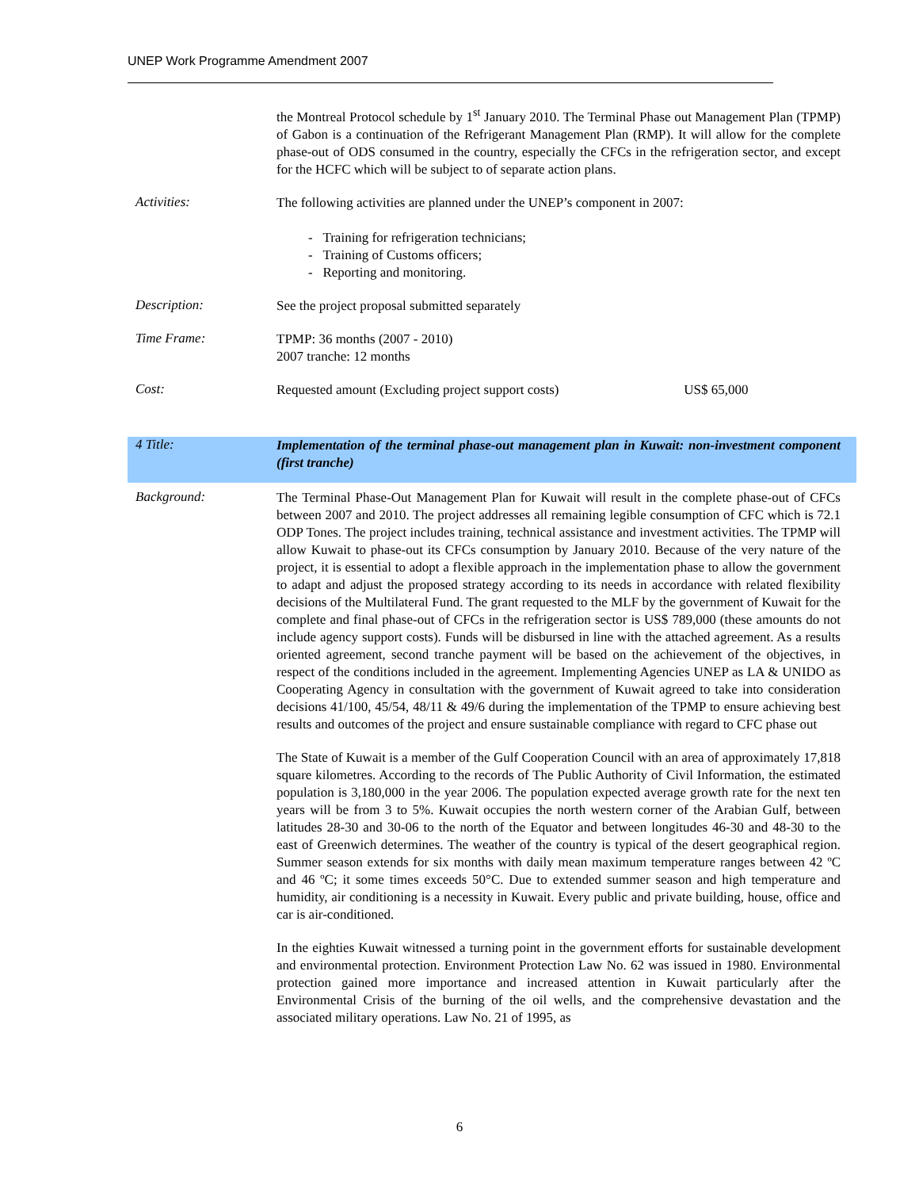UNEP Work Programme Amendment 2007
the Montreal Protocol schedule by 1<sup>st</sup> January 2010. The Terminal Phase out Management Plan (TPMP) of Gabon is a continuation of the Refrigerant Management Plan (RMP). It will allow for the complete phase-out of ODS consumed in the country, especially the CFCs in the refrigeration sector, and except for the HCFC which will be subject to of separate action plans.
Activities:
The following activities are planned under the UNEP’s component in 2007:
- Training for refrigeration technicians;
- Training of Customs officers;
- Reporting and monitoring.
Description:
See the project proposal submitted separately
Time Frame:
TPMP: 36 months (2007 - 2010)
2007 tranche: 12 months
Cost:
Requested amount (Excluding project support costs) US$ 65,000
4 Title:
Implementation of the terminal phase-out management plan in Kuwait: non-investment component (first tranche)
Background:
The Terminal Phase-Out Management Plan for Kuwait will result in the complete phase-out of CFCs between 2007 and 2010. The project addresses all remaining legible consumption of CFC which is 72.1 ODP Tones. The project includes training, technical assistance and investment activities. The TPMP will allow Kuwait to phase-out its CFCs consumption by January 2010. Because of the very nature of the project, it is essential to adopt a flexible approach in the implementation phase to allow the government to adapt and adjust the proposed strategy according to its needs in accordance with related flexibility decisions of the Multilateral Fund. The grant requested to the MLF by the government of Kuwait for the complete and final phase-out of CFCs in the refrigeration sector is US$ 789,000 (these amounts do not include agency support costs). Funds will be disbursed in line with the attached agreement. As a results oriented agreement, second tranche payment will be based on the achievement of the objectives, in respect of the conditions included in the agreement. Implementing Agencies UNEP as LA & UNIDO as Cooperating Agency in consultation with the government of Kuwait agreed to take into consideration decisions 41/100, 45/54, 48/11 & 49/6 during the implementation of the TPMP to ensure achieving best results and outcomes of the project and ensure sustainable compliance with regard to CFC phase out
The State of Kuwait is a member of the Gulf Cooperation Council with an area of approximately 17,818 square kilometres. According to the records of The Public Authority of Civil Information, the estimated population is 3,180,000 in the year 2006. The population expected average growth rate for the next ten years will be from 3 to 5%. Kuwait occupies the north western corner of the Arabian Gulf, between latitudes 28-30 and 30-06 to the north of the Equator and between longitudes 46-30 and 48-30 to the east of Greenwich determines. The weather of the country is typical of the desert geographical region. Summer season extends for six months with daily mean maximum temperature ranges between 42 ºC and 46 ºC; it some times exceeds 50°C. Due to extended summer season and high temperature and humidity, air conditioning is a necessity in Kuwait. Every public and private building, house, office and car is air-conditioned.
In the eighties Kuwait witnessed a turning point in the government efforts for sustainable development and environmental protection. Environment Protection Law No. 62 was issued in 1980. Environmental protection gained more importance and increased attention in Kuwait particularly after the Environmental Crisis of the burning of the oil wells, and the comprehensive devastation and the associated military operations. Law No. 21 of 1995, as
6